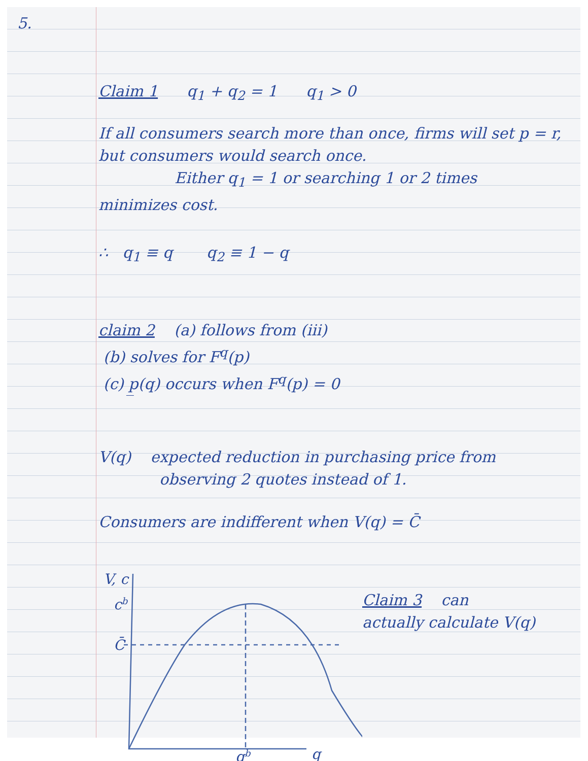5.
Claim 1 q<sub>1</sub> + q<sub>2</sub> = 1 q<sub>1</sub> > 0
If all consumers search more than once, firms will set p = r, but consumers would search once.
Either q<sub>1</sub> = 1 or searching 1 or 2 times
minimizes cost.
∴ q<sub>1</sub> ≡ q q<sub>2</sub> ≡ 1 − q
claim 2 (a) follows from (iii)
(b) solves for F<sup>q</sup>(p)
(c) p̲(q) occurs when F<sup>q</sup>(p) = 0
V(q) expected reduction in purchasing price from
observing 2 quotes instead of 1.
Consumers are indifferent when V(q) = C̄
V, c
cb
C̄
q
qb
Claim 3 can
actually calculate V(q)